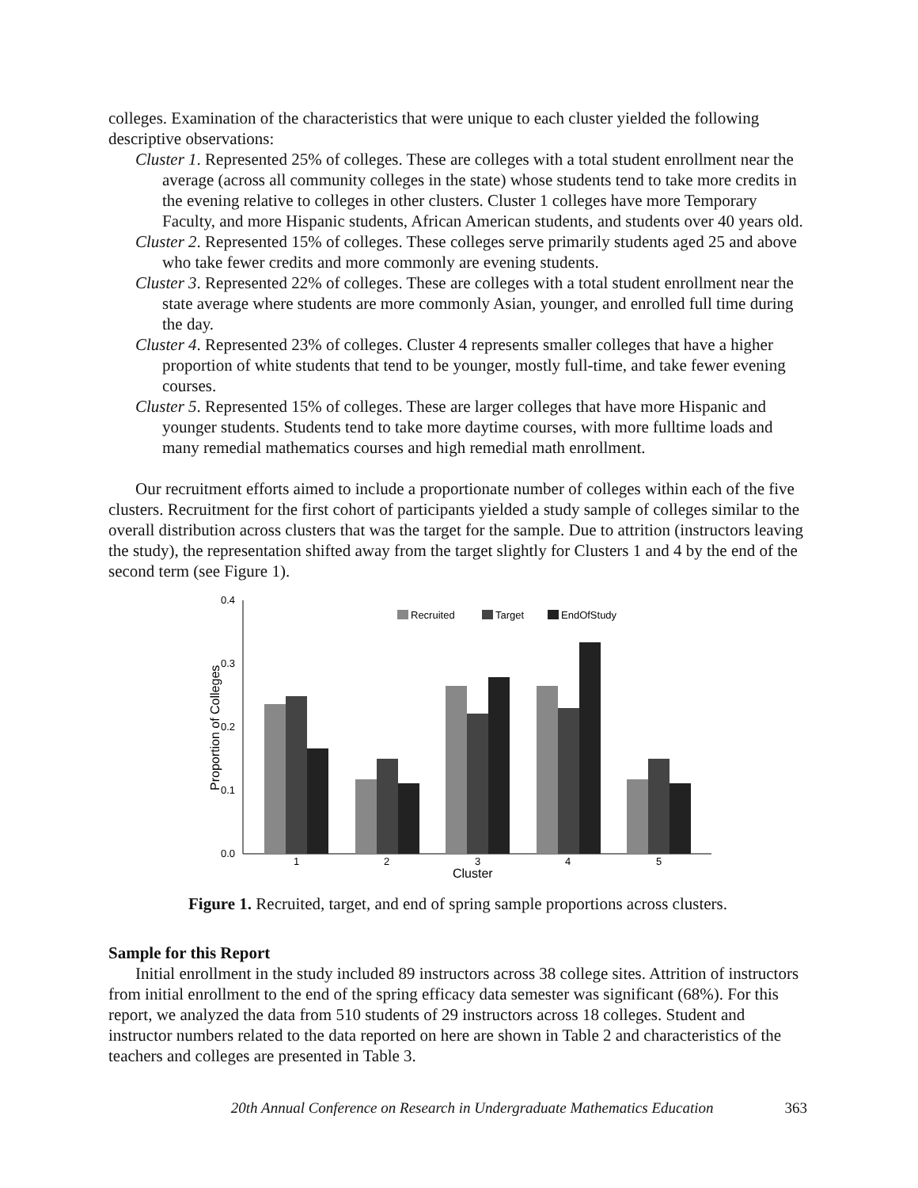colleges. Examination of the characteristics that were unique to each cluster yielded the following descriptive observations:
Cluster 1. Represented 25% of colleges. These are colleges with a total student enrollment near the average (across all community colleges in the state) whose students tend to take more credits in the evening relative to colleges in other clusters. Cluster 1 colleges have more Temporary Faculty, and more Hispanic students, African American students, and students over 40 years old.
Cluster 2. Represented 15% of colleges. These colleges serve primarily students aged 25 and above who take fewer credits and more commonly are evening students.
Cluster 3. Represented 22% of colleges. These are colleges with a total student enrollment near the state average where students are more commonly Asian, younger, and enrolled full time during the day.
Cluster 4. Represented 23% of colleges. Cluster 4 represents smaller colleges that have a higher proportion of white students that tend to be younger, mostly full-time, and take fewer evening courses.
Cluster 5. Represented 15% of colleges. These are larger colleges that have more Hispanic and younger students. Students tend to take more daytime courses, with more fulltime loads and many remedial mathematics courses and high remedial math enrollment.
Our recruitment efforts aimed to include a proportionate number of colleges within each of the five clusters. Recruitment for the first cohort of participants yielded a study sample of colleges similar to the overall distribution across clusters that was the target for the sample. Due to attrition (instructors leaving the study), the representation shifted away from the target slightly for Clusters 1 and 4 by the end of the second term (see Figure 1).
0.4
0.3
0.2
0.1
0.0
Proportion of Colleges
Recruited
Target
EndOfStudy
1
2
3
4
5
Cluster
Figure 1. Recruited, target, and end of spring sample proportions across clusters.
Sample for this Report
Initial enrollment in the study included 89 instructors across 38 college sites. Attrition of instructors from initial enrollment to the end of the spring efficacy data semester was significant (68%). For this report, we analyzed the data from 510 students of 29 instructors across 18 colleges. Student and instructor numbers related to the data reported on here are shown in Table 2 and characteristics of the teachers and colleges are presented in Table 3.
20th Annual Conference on Research in Undergraduate Mathematics Education 363